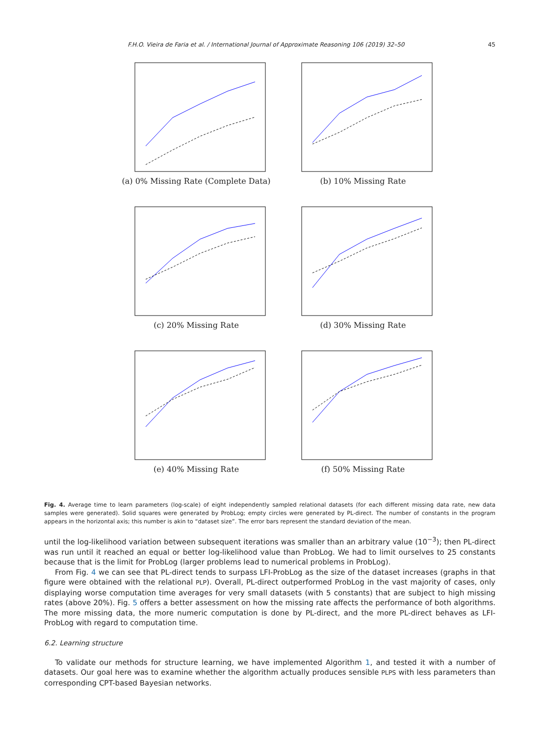F.H.O. Vieira de Faria et al. / International Journal of Approximate Reasoning 106 (2019) 32–50 45
(a) 0% Missing Rate (Complete Data)
(b) 10% Missing Rate
(c) 20% Missing Rate
(d) 30% Missing Rate
(e) 40% Missing Rate
(f) 50% Missing Rate
Fig. 4. Average time to learn parameters (log-scale) of eight independently sampled relational datasets (for each different missing data rate, new data samples were generated). Solid squares were generated by ProbLog; empty circles were generated by PL-direct. The number of constants in the program appears in the horizontal axis; this number is akin to “dataset size”. The error bars represent the standard deviation of the mean.
until the log-likelihood variation between subsequent iterations was smaller than an arbitrary value (10<sup>−3</sup>); then PL-direct was run until it reached an equal or better log-likelihood value than ProbLog. We had to limit ourselves to 25 constants because that is the limit for ProbLog (larger problems lead to numerical problems in ProbLog).
From Fig. 4 we can see that PL-direct tends to surpass LFI-ProbLog as the size of the dataset increases (graphs in that figure were obtained with the relational PLP). Overall, PL-direct outperformed ProbLog in the vast majority of cases, only displaying worse computation time averages for very small datasets (with 5 constants) that are subject to high missing rates (above 20%). Fig. 5 offers a better assessment on how the missing rate affects the performance of both algorithms. The more missing data, the more numeric computation is done by PL-direct, and the more PL-direct behaves as LFI-ProbLog with regard to computation time.
6.2. Learning structure
To validate our methods for structure learning, we have implemented Algorithm 1, and tested it with a number of datasets. Our goal here was to examine whether the algorithm actually produces sensible PLPS with less parameters than corresponding CPT-based Bayesian networks.